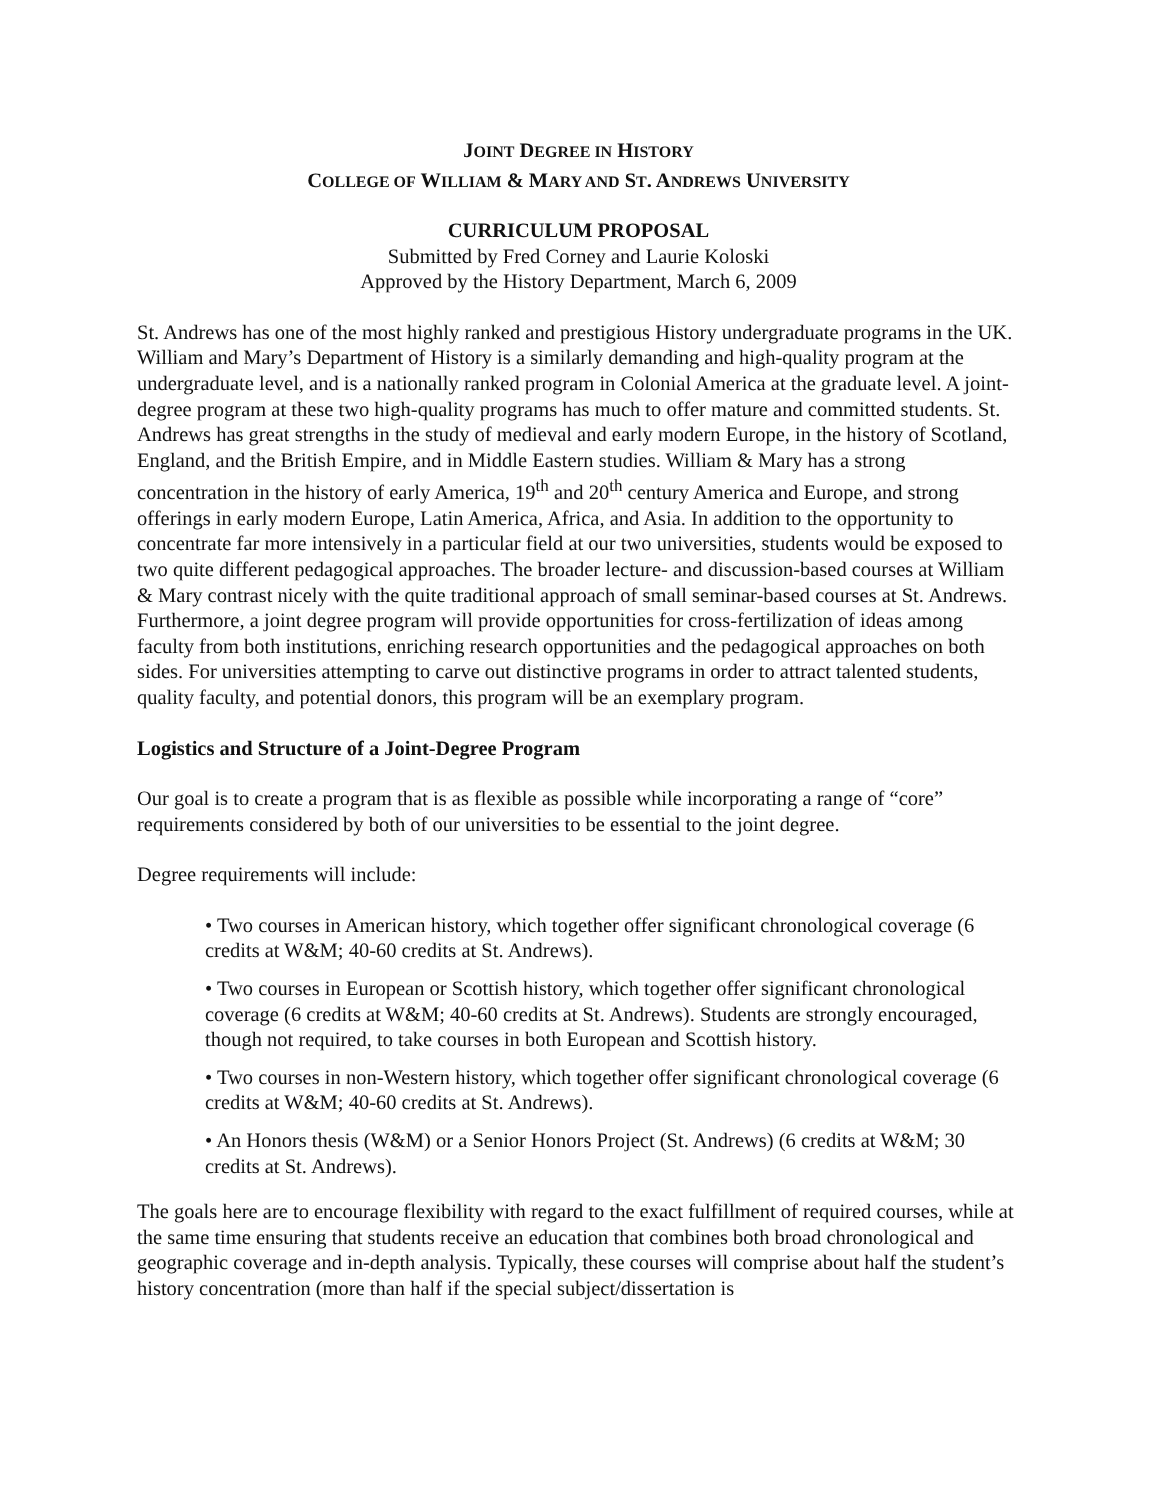JOINT DEGREE IN HISTORY
COLLEGE OF WILLIAM & MARY AND ST. ANDREWS UNIVERSITY
CURRICULUM PROPOSAL
Submitted by Fred Corney and Laurie Koloski
Approved by the History Department, March 6, 2009
St. Andrews has one of the most highly ranked and prestigious History undergraduate programs in the UK. William and Mary’s Department of History is a similarly demanding and high-quality program at the undergraduate level, and is a nationally ranked program in Colonial America at the graduate level. A joint-degree program at these two high-quality programs has much to offer mature and committed students. St. Andrews has great strengths in the study of medieval and early modern Europe, in the history of Scotland, England, and the British Empire, and in Middle Eastern studies. William & Mary has a strong concentration in the history of early America, 19<sup>th</sup> and 20<sup>th</sup> century America and Europe, and strong offerings in early modern Europe, Latin America, Africa, and Asia. In addition to the opportunity to concentrate far more intensively in a particular field at our two universities, students would be exposed to two quite different pedagogical approaches. The broader lecture- and discussion-based courses at William & Mary contrast nicely with the quite traditional approach of small seminar-based courses at St. Andrews. Furthermore, a joint degree program will provide opportunities for cross-fertilization of ideas among faculty from both institutions, enriching research opportunities and the pedagogical approaches on both sides. For universities attempting to carve out distinctive programs in order to attract talented students, quality faculty, and potential donors, this program will be an exemplary program.
Logistics and Structure of a Joint-Degree Program
Our goal is to create a program that is as flexible as possible while incorporating a range of “core” requirements considered by both of our universities to be essential to the joint degree.
Degree requirements will include:
• Two courses in American history, which together offer significant chronological coverage (6 credits at W&M; 40-60 credits at St. Andrews).
• Two courses in European or Scottish history, which together offer significant chronological coverage (6 credits at W&M; 40-60 credits at St. Andrews). Students are strongly encouraged, though not required, to take courses in both European and Scottish history.
• Two courses in non-Western history, which together offer significant chronological coverage (6 credits at W&M; 40-60 credits at St. Andrews).
• An Honors thesis (W&M) or a Senior Honors Project (St. Andrews) (6 credits at W&M; 30 credits at St. Andrews).
The goals here are to encourage flexibility with regard to the exact fulfillment of required courses, while at the same time ensuring that students receive an education that combines both broad chronological and geographic coverage and in-depth analysis. Typically, these courses will comprise about half the student’s history concentration (more than half if the special subject/dissertation is